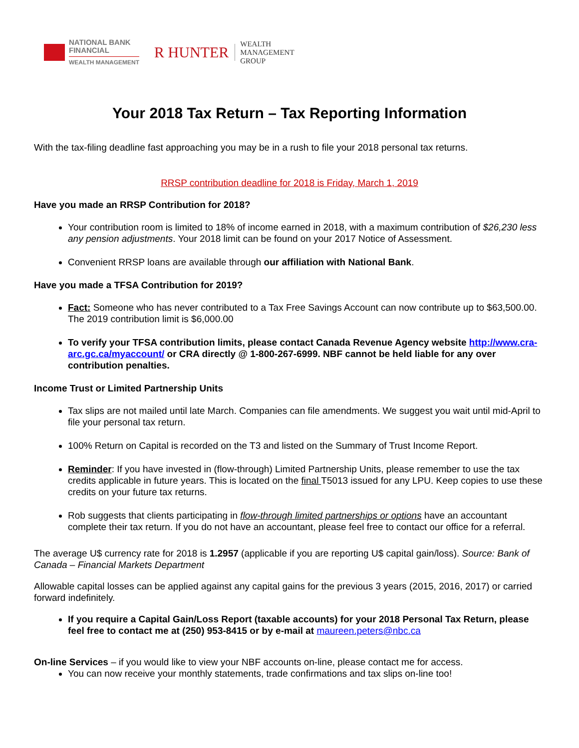NATIONAL BANK
FINANCIAL
WEALTH MANAGEMENT
R HUNTER
WEALTH
MANAGEMENT
GROUP
Your 2018 Tax Return – Tax Reporting Information
With the tax-filing deadline fast approaching you may be in a rush to file your 2018 personal tax returns.
RRSP contribution deadline for 2018 is Friday, March 1, 2019
Have you made an RRSP Contribution for 2018?
Your contribution room is limited to 18% of income earned in 2018, with a maximum contribution of $26,230 less any pension adjustments. Your 2018 limit can be found on your 2017 Notice of Assessment.
Convenient RRSP loans are available through our affiliation with National Bank.
Have you made a TFSA Contribution for 2019?
Fact: Someone who has never contributed to a Tax Free Savings Account can now contribute up to $63,500.00. The 2019 contribution limit is $6,000.00
To verify your TFSA contribution limits, please contact Canada Revenue Agency website http://www.cra-arc.gc.ca/myaccount/ or CRA directly @ 1-800-267-6999. NBF cannot be held liable for any over contribution penalties.
Income Trust or Limited Partnership Units
Tax slips are not mailed until late March. Companies can file amendments. We suggest you wait until mid-April to file your personal tax return.
100% Return on Capital is recorded on the T3 and listed on the Summary of Trust Income Report.
Reminder: If you have invested in (flow-through) Limited Partnership Units, please remember to use the tax credits applicable in future years. This is located on the final T5013 issued for any LPU. Keep copies to use these credits on your future tax returns.
Rob suggests that clients participating in flow-through limited partnerships or options have an accountant complete their tax return. If you do not have an accountant, please feel free to contact our office for a referral.
The average U$ currency rate for 2018 is 1.2957 (applicable if you are reporting U$ capital gain/loss). Source: Bank of Canada – Financial Markets Department
Allowable capital losses can be applied against any capital gains for the previous 3 years (2015, 2016, 2017) or carried forward indefinitely.
If you require a Capital Gain/Loss Report (taxable accounts) for your 2018 Personal Tax Return, please feel free to contact me at (250) 953-8415 or by e-mail at maureen.peters@nbc.ca
On-line Services – if you would like to view your NBF accounts on-line, please contact me for access.
You can now receive your monthly statements, trade confirmations and tax slips on-line too!